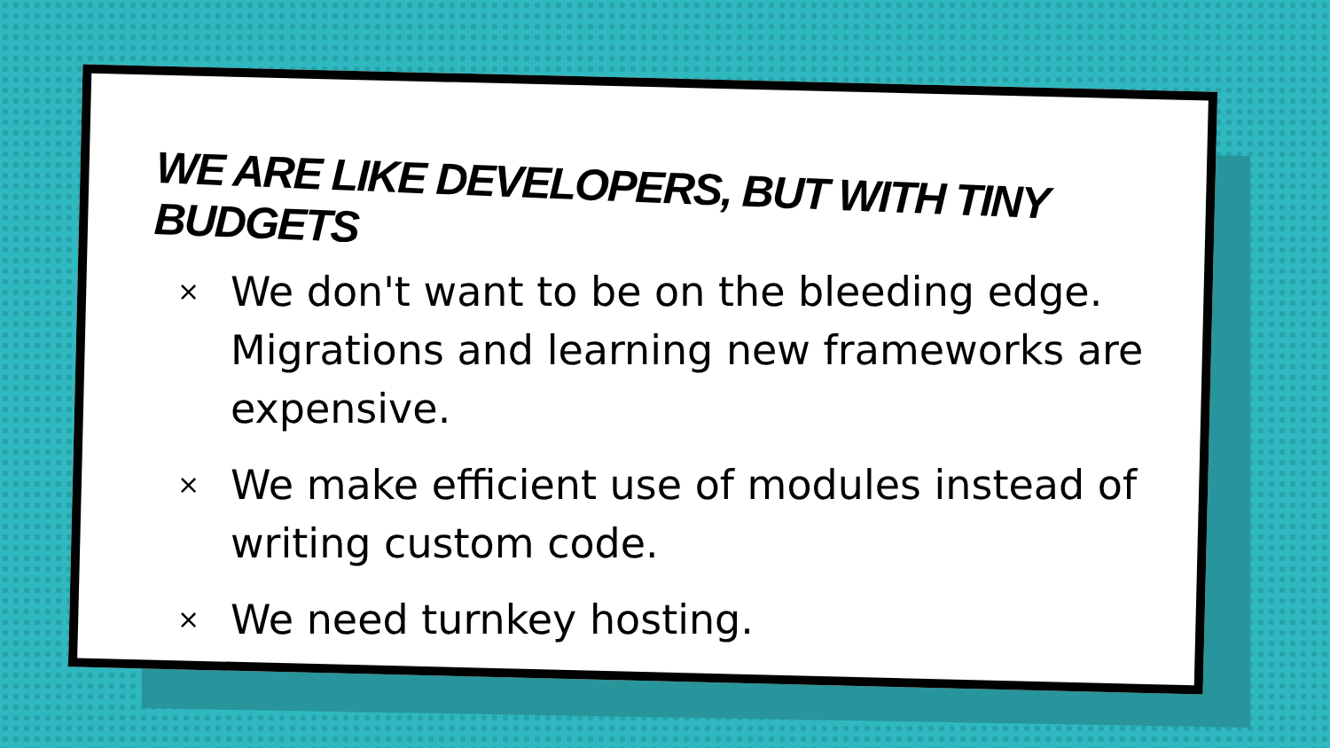WE ARE LIKE DEVELOPERS, BUT WITH TINY BUDGETS
× We don't want to be on the bleeding edge. Migrations and learning new frameworks are expensive.
× We make efficient use of modules instead of writing custom code.
× We need turnkey hosting.